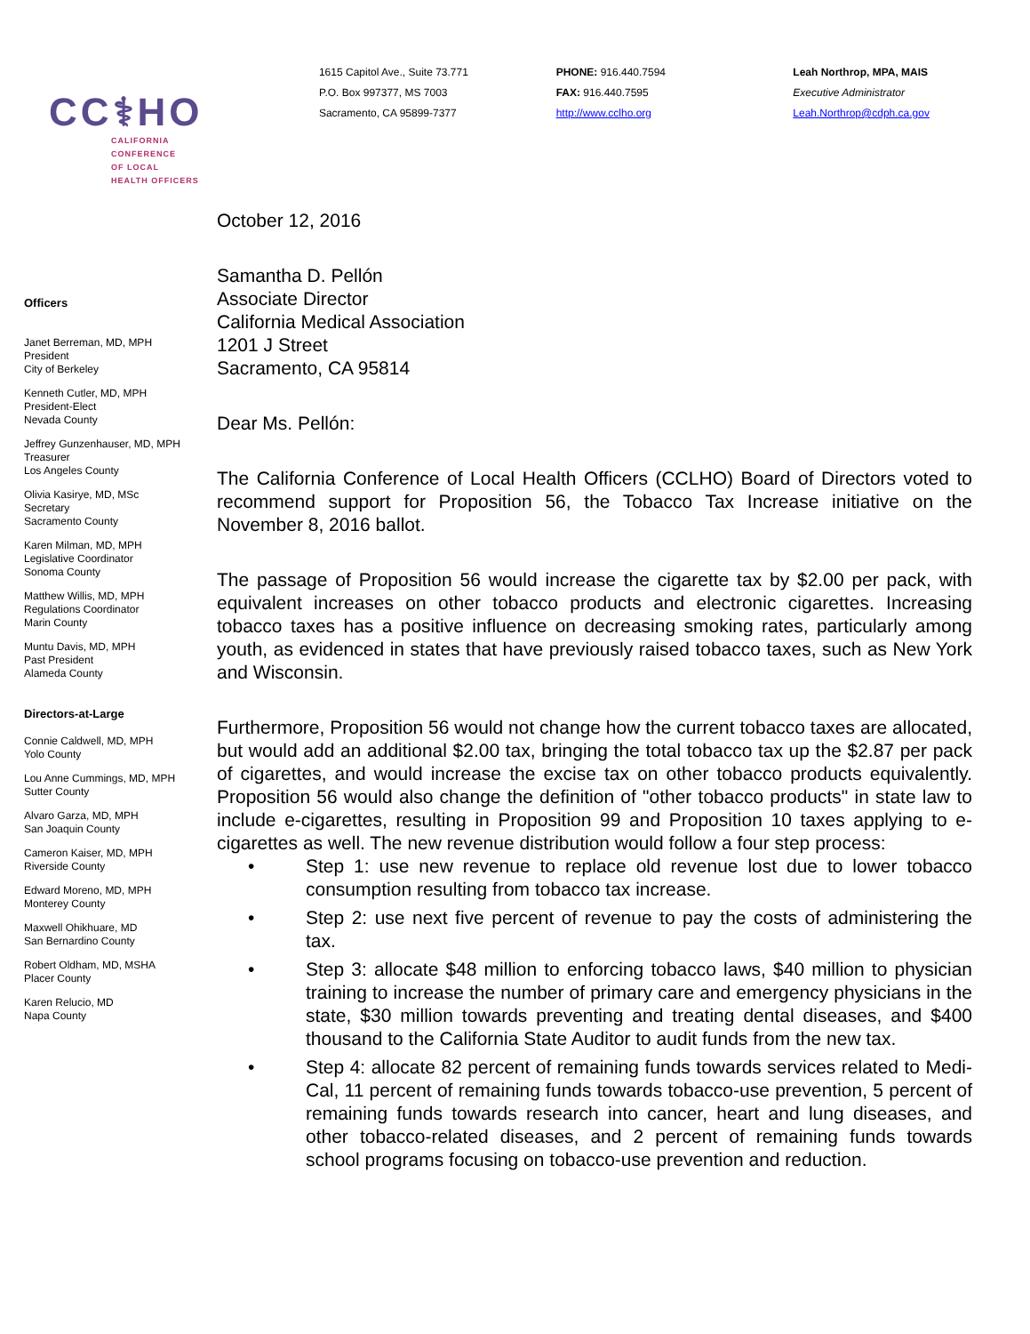CC⚕HO
CALIFORNIA
CONFERENCE
OF LOCAL
HEALTH OFFICERS
1615 Capitol Ave., Suite 73.771
P.O. Box 997377, MS 7003
Sacramento, CA 95899-7377
PHONE: 916.440.7594
FAX: 916.440.7595
http://www.cclho.org
Leah Northrop, MPA, MAIS
Executive Administrator
Leah.Northrop@cdph.ca.gov
Officers
Janet Berreman, MD, MPH
President
City of Berkeley
Kenneth Cutler, MD, MPH
President-Elect
Nevada County
Jeffrey Gunzenhauser, MD, MPH
Treasurer
Los Angeles County
Olivia Kasirye, MD, MSc
Secretary
Sacramento County
Karen Milman, MD, MPH
Legislative Coordinator
Sonoma County
Matthew Willis, MD, MPH
Regulations Coordinator
Marin County
Muntu Davis, MD, MPH
Past President
Alameda County
Directors-at-Large
Connie Caldwell, MD, MPH
Yolo County
Lou Anne Cummings, MD, MPH
Sutter County
Alvaro Garza, MD, MPH
San Joaquin County
Cameron Kaiser, MD, MPH
Riverside County
Edward Moreno, MD, MPH
Monterey County
Maxwell Ohikhuare, MD
San Bernardino County
Robert Oldham, MD, MSHA
Placer County
Karen Relucio, MD
Napa County
October 12, 2016
Samantha D. Pellón
Associate Director
California Medical Association
1201 J Street
Sacramento, CA 95814
Dear Ms. Pellón:
The California Conference of Local Health Officers (CCLHO) Board of Directors voted to recommend support for Proposition 56, the Tobacco Tax Increase initiative on the November 8, 2016 ballot.
The passage of Proposition 56 would increase the cigarette tax by $2.00 per pack, with equivalent increases on other tobacco products and electronic cigarettes. Increasing tobacco taxes has a positive influence on decreasing smoking rates, particularly among youth, as evidenced in states that have previously raised tobacco taxes, such as New York and Wisconsin.
Furthermore, Proposition 56 would not change how the current tobacco taxes are allocated, but would add an additional $2.00 tax, bringing the total tobacco tax up the $2.87 per pack of cigarettes, and would increase the excise tax on other tobacco products equivalently. Proposition 56 would also change the definition of "other tobacco products" in state law to include e-cigarettes, resulting in Proposition 99 and Proposition 10 taxes applying to e-cigarettes as well. The new revenue distribution would follow a four step process:
• Step 1: use new revenue to replace old revenue lost due to lower tobacco consumption resulting from tobacco tax increase.
• Step 2: use next five percent of revenue to pay the costs of administering the tax.
• Step 3: allocate $48 million to enforcing tobacco laws, $40 million to physician training to increase the number of primary care and emergency physicians in the state, $30 million towards preventing and treating dental diseases, and $400 thousand to the California State Auditor to audit funds from the new tax.
• Step 4: allocate 82 percent of remaining funds towards services related to Medi-Cal, 11 percent of remaining funds towards tobacco-use prevention, 5 percent of remaining funds towards research into cancer, heart and lung diseases, and other tobacco-related diseases, and 2 percent of remaining funds towards school programs focusing on tobacco-use prevention and reduction.